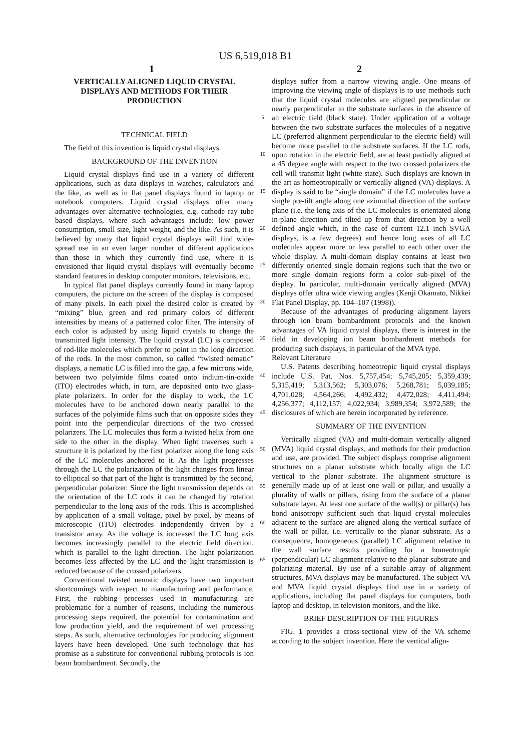US 6,519,018 B1
1 2
VERTICALLY ALIGNED LIQUID CRYSTAL DISPLAYS AND METHODS FOR THEIR PRODUCTION
TECHNICAL FIELD
The field of this invention is liquid crystal displays.
BACKGROUND OF THE INVENTION
Liquid crystal displays find use in a variety of different applications, such as data displays in watches, calculators and the like, as well as in flat panel displays found in laptop or notebook computers. Liquid crystal displays offer many advantages over alternative technologies, e.g. cathode ray tube based displays, where such advantages include: low power consumption, small size, light weight, and the like. As such, it is believed by many that liquid crystal displays will find wide-spread use in an even larger number of different applications than those in which they currently find use, where it is envisioned that liquid crystal displays will eventually become standard features in desktop computer monitors, televisions, etc.
In typical flat panel displays currently found in many laptop computers, the picture on the screen of the display is composed of many pixels. In each pixel the desired color is created by “mixing” blue, green and red primary colors of different intensities by means of a patterned color filter. The intensity of each color is adjusted by using liquid crystals to change the transmitted light intensity. The liquid crystal (LC) is composed of rod-like molecules which prefer to point in the long direction of the rods. In the most common, so called “twisted nematic” displays, a nematic LC is filled into the gap, a few microns wide, between two polyimide films coated onto indium-tin-oxide (ITO) electrodes which, in turn, are deposited onto two glass-plate polarizers. In order for the display to work, the LC molecules have to be anchored down nearly parallel to the surfaces of the polyimide films such that on opposite sides they point into the perpendicular directions of the two crossed polarizers. The LC molecules thus form a twisted helix from one side to the other in the display. When light traverses such a structure it is polarized by the first polarizer along the long axis of the LC molecules anchored to it. As the light progresses through the LC the polarization of the light changes from linear to elliptical so that part of the light is transmitted by the second, perpendicular polarizer. Since the light transmission depends on the orientation of the LC rods it can be changed by rotation perpendicular to the long axis of the rods. This is accomplished by application of a small voltage, pixel by pixel, by means of microscopic (ITO) electrodes independently driven by a transistor array. As the voltage is increased the LC long axis becomes increasingly parallel to the electric field direction, which is parallel to the light direction. The light polarization becomes less affected by the LC and the light transmission is reduced because of the crossed polarizers.
Conventional twisted nematic displays have two important shortcomings with respect to manufacturing and performance. First, the rubbing processes used in manufacturing are problematic for a number of reasons, including the numerous processing steps required, the potential for contamination and low production yield, and the requirement of wet processing steps. As such, alternative technologies for producing alignment layers have been developed. One such technology that has promise as a substitute for conventional rubbing protocols is ion beam bombardment. Secondly, the
5
10
15
20
25
30
35
40
45
50
55
60
65
displays suffer from a narrow viewing angle. One means of improving the viewing angle of displays is to use methods such that the liquid crystal molecules are aligned perpendicular or nearly perpendicular to the substrate surfaces in the absence of an electric field (black state). Under application of a voltage between the two substrate surfaces the molecules of a negative LC (preferred alignment perpendicular to the electric field) will become more parallel to the substrate surfaces. If the LC rods, upon rotation in the electric field, are at least partially aligned at a 45 degree angle with respect to the two crossed polarizers the cell will transmit light (white state). Such displays are known in the art as homeotropically or vertically aligned (VA) displays. A display is said to be “single domain” if the LC molecules have a single pre-tilt angle along one azimuthal direction of the surface plane (i.e. the long axis of the LC molecules is orientated along in-plane direction and tilted up from that direction by a well defined angle which, in the case of current 12.1 inch SVGA displays, is a few degrees) and hence long axes of all LC molecules appear more or less parallel to each other over the whole display. A multi-domain display contains at least two differently oriented single domain regions such that the two or more single domain regions form a color sub-pixel of the display. In particular, multi-domain vertically aligned (MVA) displays offer ultra wide viewing angles (Kenji Okamato, Nikkei Flat Panel Display, pp. 104–107 (1998)).
Because of the advantages of producing alignment layers through ion beam bombardment protocols and the known advantages of VA liquid crystal displays, there is interest in the field in developing ion beam bombardment methods for producing such displays, in particular of the MVA type.
Relevant Literature
U.S. Patents describing homeotropic liquid crystal displays include U.S. Pat. Nos. 5,757,454; 5,745,205; 5,359,439; 5,315,419; 5,313,562; 5,303,076; 5,268,781; 5,039,185; 4,701,028; 4,564,266; 4,492,432; 4,472,028; 4,411,494; 4,256,377; 4,112,157; 4,022,934; 3,989,354; 3,972,589; the disclosures of which are herein incorporated by reference.
SUMMARY OF THE INVENTION
Vertically aligned (VA) and multi-domain vertically aligned (MVA) liquid crystal displays, and methods for their production and use, are provided. The subject displays comprise alignment structures on a planar substrate which locally align the LC vertical to the planar substrate. The alignment structure is generally made up of at least one wall or pillar, and usually a plurality of walls or pillars, rising from the surface of a planar substrate layer. At least one surface of the wall(s) or pillar(s) has bond anisotropy sufficient such that liquid crystal molecules adjacent to the surface are aligned along the vertical surface of the wall or pillar, i.e. vertically to the planar substrate. As a consequence, homogeneous (parallel) LC alignment relative to the wall surface results providing for a homeotropic (perpendicular) LC alignment relative to the planar substrate and polarizing material. By use of a suitable array of alignment structures, MVA displays may be manufactured. The subject VA and MVA liquid crystal displays find use in a variety of applications, including flat panel displays for computers, both laptop and desktop, in television monitors, and the like.
BRIEF DESCRIPTION OF THE FIGURES
FIG. 1 provides a cross-sectional view of the VA scheme according to the subject invention. Here the vertical align-